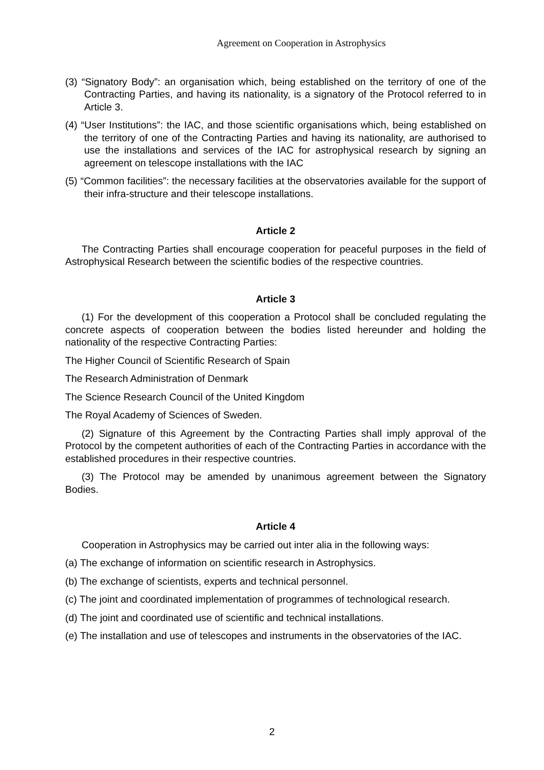Agreement on Cooperation in Astrophysics
(3) “Signatory Body”: an organisation which, being established on the territory of one of the Contracting Parties, and having its nationality, is a signatory of the Protocol referred to in Article 3.
(4) “User Institutions”: the IAC, and those scientific organisations which, being established on the territory of one of the Contracting Parties and having its nationality, are authorised to use the installations and services of the IAC for astrophysical research by signing an agreement on telescope installations with the IAC
(5) “Common facilities”: the necessary facilities at the observatories available for the support of their infra-structure and their telescope installations.
Article 2
The Contracting Parties shall encourage cooperation for peaceful purposes in the field of Astrophysical Research between the scientific bodies of the respective countries.
Article 3
(1) For the development of this cooperation a Protocol shall be concluded regulating the concrete aspects of cooperation between the bodies listed hereunder and holding the nationality of the respective Contracting Parties:
The Higher Council of Scientific Research of Spain
The Research Administration of Denmark
The Science Research Council of the United Kingdom
The Royal Academy of Sciences of Sweden.
(2) Signature of this Agreement by the Contracting Parties shall imply approval of the Protocol by the competent authorities of each of the Contracting Parties in accordance with the established procedures in their respective countries.
(3) The Protocol may be amended by unanimous agreement between the Signatory Bodies.
Article 4
Cooperation in Astrophysics may be carried out inter alia in the following ways:
(a) The exchange of information on scientific research in Astrophysics.
(b) The exchange of scientists, experts and technical personnel.
(c) The joint and coordinated implementation of programmes of technological research.
(d) The joint and coordinated use of scientific and technical installations.
(e) The installation and use of telescopes and instruments in the observatories of the IAC.
2